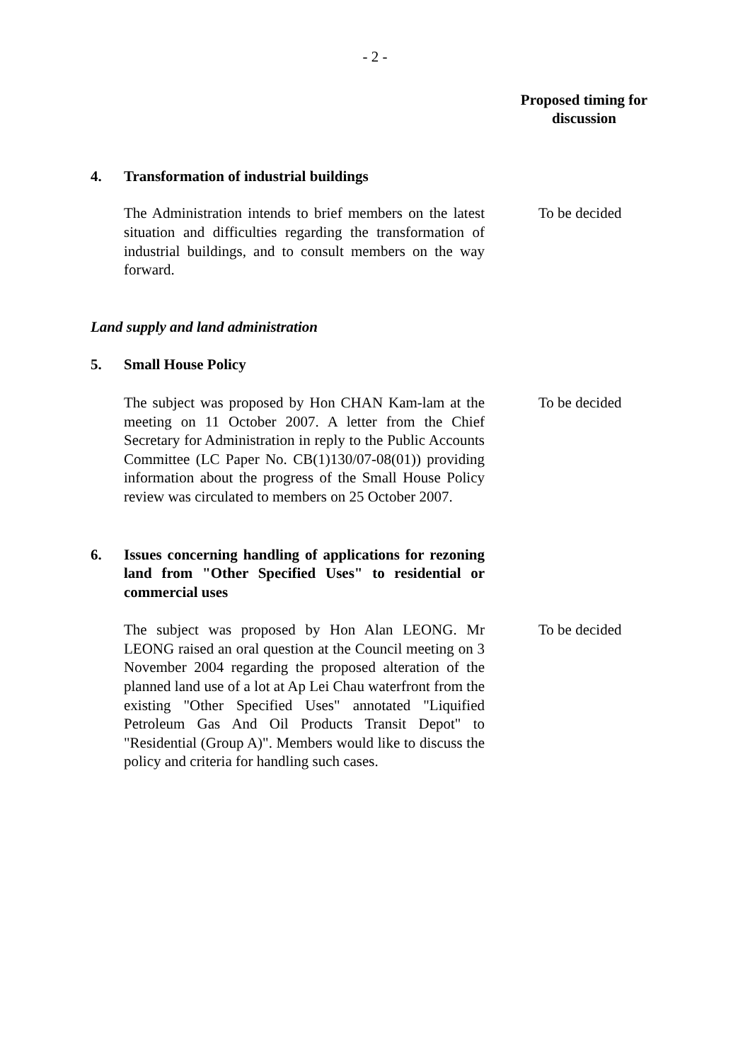- 2 -
Proposed timing for discussion
4. Transformation of industrial buildings
The Administration intends to brief members on the latest situation and difficulties regarding the transformation of industrial buildings, and to consult members on the way forward.
To be decided
Land supply and land administration
5. Small House Policy
The subject was proposed by Hon CHAN Kam-lam at the meeting on 11 October 2007. A letter from the Chief Secretary for Administration in reply to the Public Accounts Committee (LC Paper No. CB(1)130/07-08(01)) providing information about the progress of the Small House Policy review was circulated to members on 25 October 2007.
To be decided
6. Issues concerning handling of applications for rezoning land from "Other Specified Uses" to residential or commercial uses
The subject was proposed by Hon Alan LEONG. Mr LEONG raised an oral question at the Council meeting on 3 November 2004 regarding the proposed alteration of the planned land use of a lot at Ap Lei Chau waterfront from the existing "Other Specified Uses" annotated "Liquified Petroleum Gas And Oil Products Transit Depot" to "Residential (Group A)". Members would like to discuss the policy and criteria for handling such cases.
To be decided